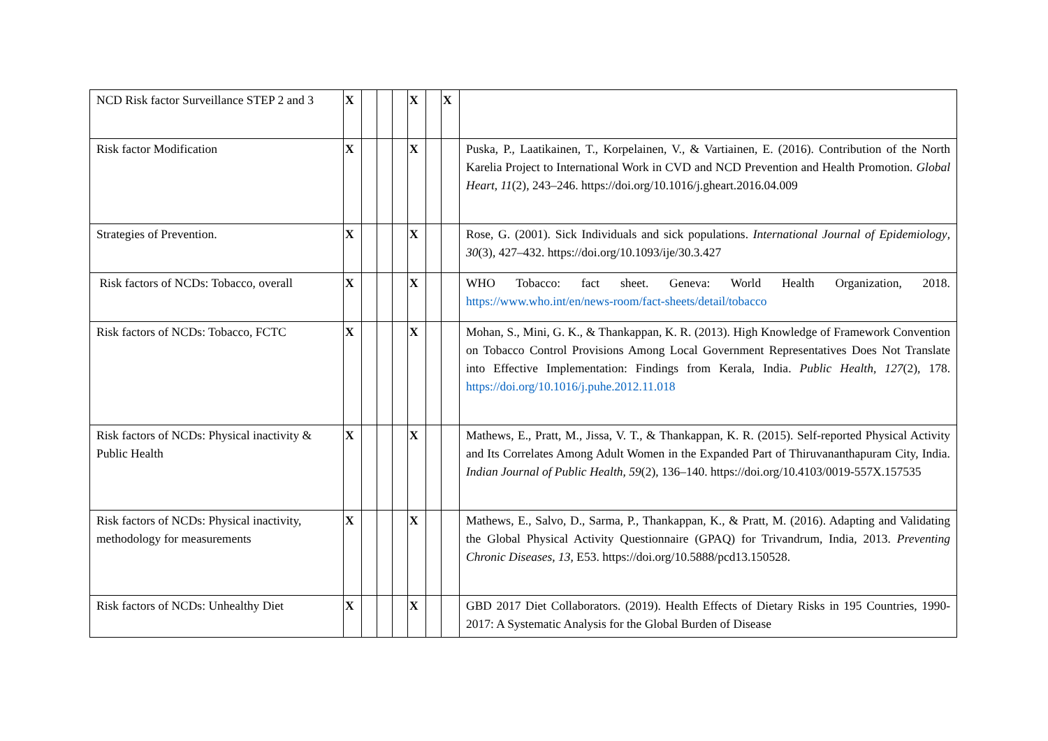| NCD Risk factor Surveillance STEP 2 and 3 | X | | | | X | | X | |
| Risk factor Modification | X | | | | X | | | Puska, P., Laatikainen, T., Korpelainen, V., & Vartiainen, E. (2016). Contribution of the North Karelia Project to International Work in CVD and NCD Prevention and Health Promotion. Global Heart , 11 (2), 243–246. https://doi.org/10.1016/j.gheart.2016.04.009 |
| Strategies of Prevention. | X | | | | X | | | Rose, G. (2001). Sick Individuals and sick populations. International Journal of Epidemiology , 30 (3), 427–432. https://doi.org/10.1093/ije/30.3.427 |
| Risk factors of NCDs: Tobacco, overall | X | | | | X | | | WHO Tobacco: fact sheet. Geneva: World Health Organization, 2018. https://www.who.int/en/news-room/fact-sheets/detail/tobacco |
| Risk factors of NCDs: Tobacco, FCTC | X | | | | X | | | Mohan, S., Mini, G. K., & Thankappan, K. R. (2013). High Knowledge of Framework Convention on Tobacco Control Provisions Among Local Government Representatives Does Not Translate into Effective Implementation: Findings from Kerala, India. Public Health , 127 (2), 178. https://doi.org/10.1016/j.puhe.2012.11.018 |
| Risk factors of NCDs: Physical inactivity & Public Health | X | | | | X | | | Mathews, E., Pratt, M., Jissa, V. T., & Thankappan, K. R. (2015). Self-reported Physical Activity and Its Correlates Among Adult Women in the Expanded Part of Thiruvananthapuram City, India. Indian Journal of Public Health , 59 (2), 136–140. https://doi.org/10.4103/0019-557X.157535 |
| Risk factors of NCDs: Physical inactivity, methodology for measurements | X | | | | X | | | Mathews, E., Salvo, D., Sarma, P., Thankappan, K., & Pratt, M. (2016). Adapting and Validating the Global Physical Activity Questionnaire (GPAQ) for Trivandrum, India, 2013. Preventing Chronic Diseases , 13 , E53. https://doi.org/10.5888/pcd13.150528. |
| Risk factors of NCDs: Unhealthy Diet | X | | | | X | | | GBD 2017 Diet Collaborators. (2019). Health Effects of Dietary Risks in 195 Countries, 1990-2017: A Systematic Analysis for the Global Burden of Disease |